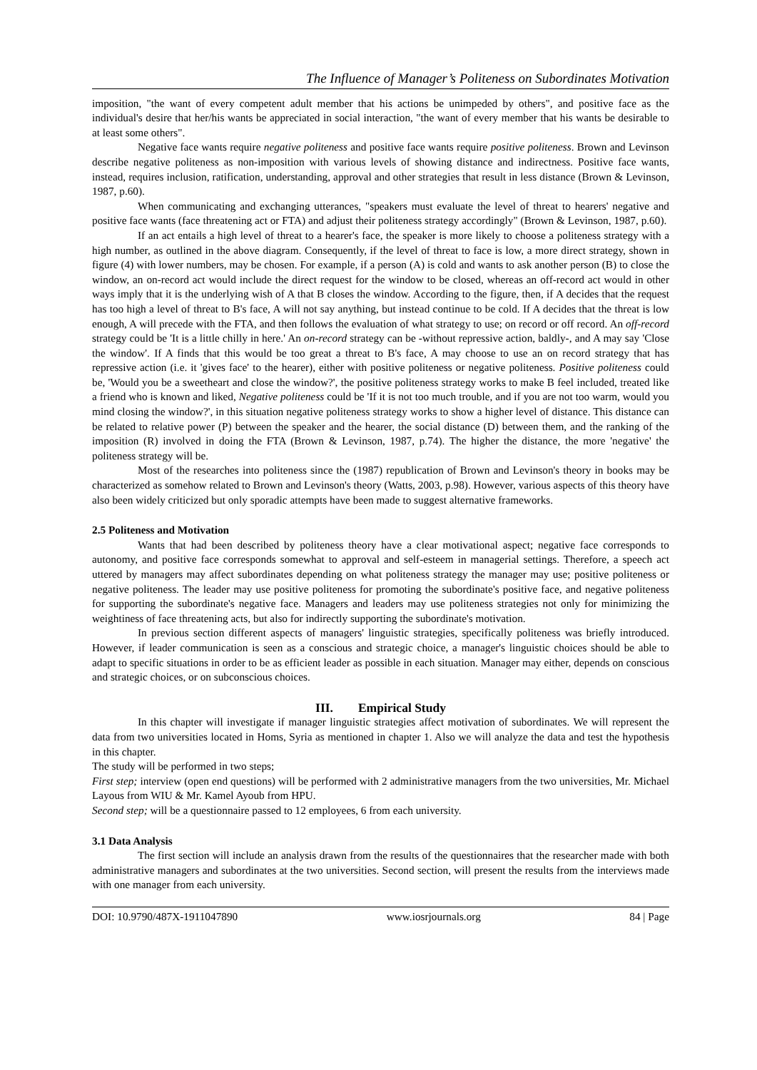The Influence of Manager’s Politeness on Subordinates Motivation
imposition, "the want of every competent adult member that his actions be unimpeded by others", and positive face as the individual's desire that her/his wants be appreciated in social interaction, "the want of every member that his wants be desirable to at least some others".
Negative face wants require negative politeness and positive face wants require positive politeness. Brown and Levinson describe negative politeness as non-imposition with various levels of showing distance and indirectness. Positive face wants, instead, requires inclusion, ratification, understanding, approval and other strategies that result in less distance (Brown & Levinson, 1987, p.60).
When communicating and exchanging utterances, "speakers must evaluate the level of threat to hearers' negative and positive face wants (face threatening act or FTA) and adjust their politeness strategy accordingly" (Brown & Levinson, 1987, p.60).
If an act entails a high level of threat to a hearer's face, the speaker is more likely to choose a politeness strategy with a high number, as outlined in the above diagram. Consequently, if the level of threat to face is low, a more direct strategy, shown in figure (4) with lower numbers, may be chosen. For example, if a person (A) is cold and wants to ask another person (B) to close the window, an on-record act would include the direct request for the window to be closed, whereas an off-record act would in other ways imply that it is the underlying wish of A that B closes the window. According to the figure, then, if A decides that the request has too high a level of threat to B's face, A will not say anything, but instead continue to be cold. If A decides that the threat is low enough, A will precede with the FTA, and then follows the evaluation of what strategy to use; on record or off record. An off-record strategy could be 'It is a little chilly in here.' An on-record strategy can be -without repressive action, baldly-, and A may say 'Close the window'. If A finds that this would be too great a threat to B's face, A may choose to use an on record strategy that has repressive action (i.e. it 'gives face' to the hearer), either with positive politeness or negative politeness. Positive politeness could be, 'Would you be a sweetheart and close the window?', the positive politeness strategy works to make B feel included, treated like a friend who is known and liked, Negative politeness could be 'If it is not too much trouble, and if you are not too warm, would you mind closing the window?', in this situation negative politeness strategy works to show a higher level of distance. This distance can be related to relative power (P) between the speaker and the hearer, the social distance (D) between them, and the ranking of the imposition (R) involved in doing the FTA (Brown & Levinson, 1987, p.74). The higher the distance, the more 'negative' the politeness strategy will be.
Most of the researches into politeness since the (1987) republication of Brown and Levinson's theory in books may be characterized as somehow related to Brown and Levinson's theory (Watts, 2003, p.98). However, various aspects of this theory have also been widely criticized but only sporadic attempts have been made to suggest alternative frameworks.
2.5 Politeness and Motivation
Wants that had been described by politeness theory have a clear motivational aspect; negative face corresponds to autonomy, and positive face corresponds somewhat to approval and self-esteem in managerial settings. Therefore, a speech act uttered by managers may affect subordinates depending on what politeness strategy the manager may use; positive politeness or negative politeness. The leader may use positive politeness for promoting the subordinate's positive face, and negative politeness for supporting the subordinate's negative face. Managers and leaders may use politeness strategies not only for minimizing the weightiness of face threatening acts, but also for indirectly supporting the subordinate's motivation.
In previous section different aspects of managers' linguistic strategies, specifically politeness was briefly introduced. However, if leader communication is seen as a conscious and strategic choice, a manager's linguistic choices should be able to adapt to specific situations in order to be as efficient leader as possible in each situation. Manager may either, depends on conscious and strategic choices, or on subconscious choices.
III. Empirical Study
In this chapter will investigate if manager linguistic strategies affect motivation of subordinates. We will represent the data from two universities located in Homs, Syria as mentioned in chapter 1. Also we will analyze the data and test the hypothesis in this chapter.
The study will be performed in two steps;
First step; interview (open end questions) will be performed with 2 administrative managers from the two universities, Mr. Michael Layous from WIU & Mr. Kamel Ayoub from HPU.
Second step; will be a questionnaire passed to 12 employees, 6 from each university.
3.1 Data Analysis
The first section will include an analysis drawn from the results of the questionnaires that the researcher made with both administrative managers and subordinates at the two universities. Second section, will present the results from the interviews made with one manager from each university.
DOI: 10.9790/487X-1911047890 www.iosrjournals.org 84 | Page